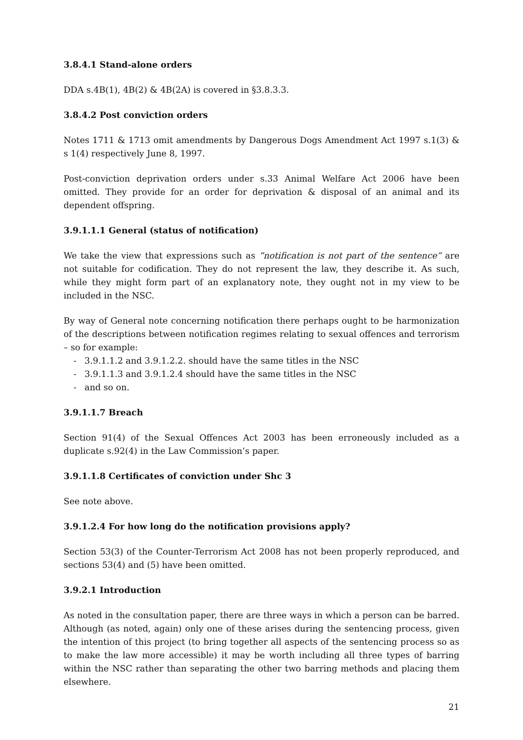3.8.4.1 Stand-alone orders
DDA s.4B(1), 4B(2) & 4B(2A) is covered in §3.8.3.3.
3.8.4.2 Post conviction orders
Notes 1711 & 1713 omit amendments by Dangerous Dogs Amendment Act 1997 s.1(3) & s 1(4) respectively June 8, 1997.
Post-conviction deprivation orders under s.33 Animal Welfare Act 2006 have been omitted. They provide for an order for deprivation & disposal of an animal and its dependent offspring.
3.9.1.1.1 General (status of notification)
We take the view that expressions such as “notification is not part of the sentence” are not suitable for codification. They do not represent the law, they describe it. As such, while they might form part of an explanatory note, they ought not in my view to be included in the NSC.
By way of General note concerning notification there perhaps ought to be harmonization of the descriptions between notification regimes relating to sexual offences and terrorism – so for example:
- 3.9.1.1.2 and 3.9.1.2.2. should have the same titles in the NSC
- 3.9.1.1.3 and 3.9.1.2.4 should have the same titles in the NSC
- and so on.
3.9.1.1.7 Breach
Section 91(4) of the Sexual Offences Act 2003 has been erroneously included as a duplicate s.92(4) in the Law Commission’s paper.
3.9.1.1.8 Certificates of conviction under Shc 3
See note above.
3.9.1.2.4 For how long do the notification provisions apply?
Section 53(3) of the Counter-Terrorism Act 2008 has not been properly reproduced, and sections 53(4) and (5) have been omitted.
3.9.2.1 Introduction
As noted in the consultation paper, there are three ways in which a person can be barred. Although (as noted, again) only one of these arises during the sentencing process, given the intention of this project (to bring together all aspects of the sentencing process so as to make the law more accessible) it may be worth including all three types of barring within the NSC rather than separating the other two barring methods and placing them elsewhere.
21